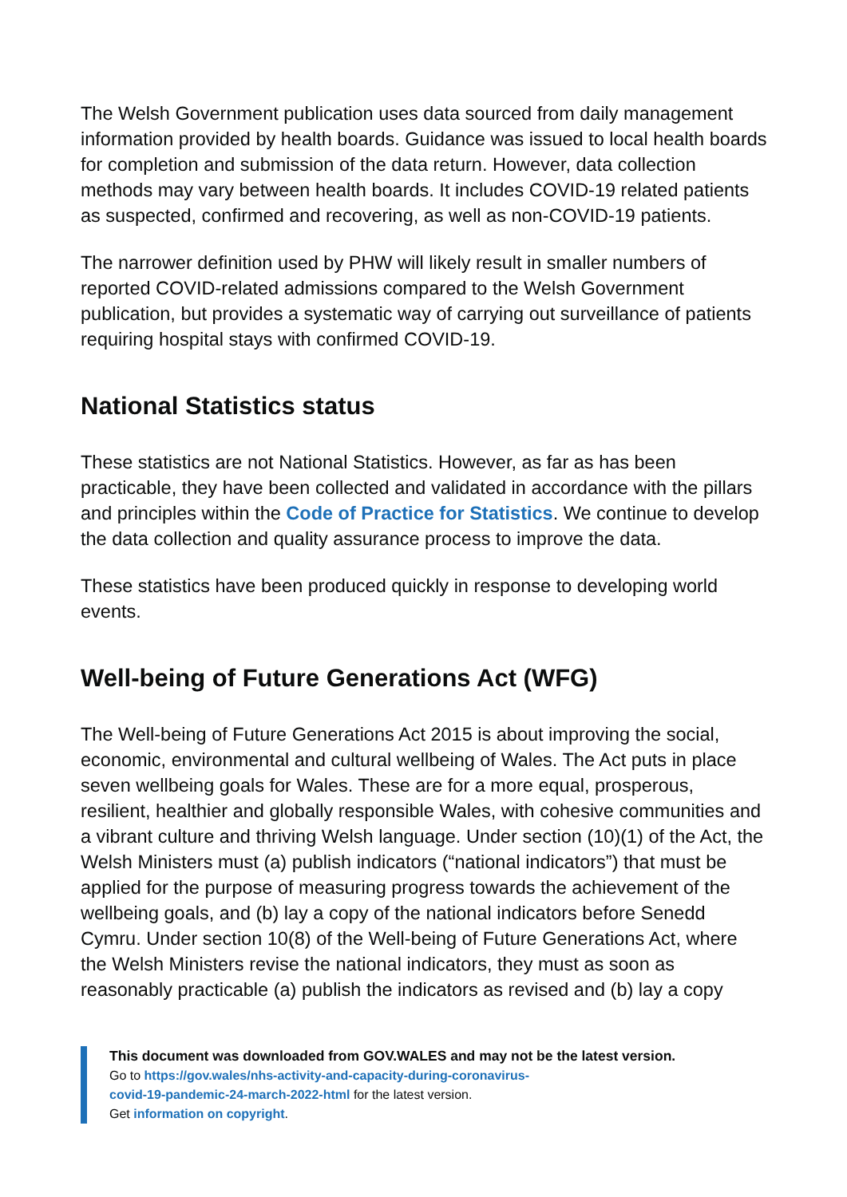The Welsh Government publication uses data sourced from daily management information provided by health boards. Guidance was issued to local health boards for completion and submission of the data return. However, data collection methods may vary between health boards. It includes COVID-19 related patients as suspected, confirmed and recovering, as well as non-COVID-19 patients.
The narrower definition used by PHW will likely result in smaller numbers of reported COVID-related admissions compared to the Welsh Government publication, but provides a systematic way of carrying out surveillance of patients requiring hospital stays with confirmed COVID-19.
National Statistics status
These statistics are not National Statistics. However, as far as has been practicable, they have been collected and validated in accordance with the pillars and principles within the Code of Practice for Statistics. We continue to develop the data collection and quality assurance process to improve the data.
These statistics have been produced quickly in response to developing world events.
Well-being of Future Generations Act (WFG)
The Well-being of Future Generations Act 2015 is about improving the social, economic, environmental and cultural wellbeing of Wales. The Act puts in place seven wellbeing goals for Wales. These are for a more equal, prosperous, resilient, healthier and globally responsible Wales, with cohesive communities and a vibrant culture and thriving Welsh language. Under section (10)(1) of the Act, the Welsh Ministers must (a) publish indicators (“national indicators”) that must be applied for the purpose of measuring progress towards the achievement of the wellbeing goals, and (b) lay a copy of the national indicators before Senedd Cymru. Under section 10(8) of the Well-being of Future Generations Act, where the Welsh Ministers revise the national indicators, they must as soon as reasonably practicable (a) publish the indicators as revised and (b) lay a copy
This document was downloaded from GOV.WALES and may not be the latest version.
Go to https://gov.wales/nhs-activity-and-capacity-during-coronavirus-
covid-19-pandemic-24-march-2022-html for the latest version.
Get information on copyright.